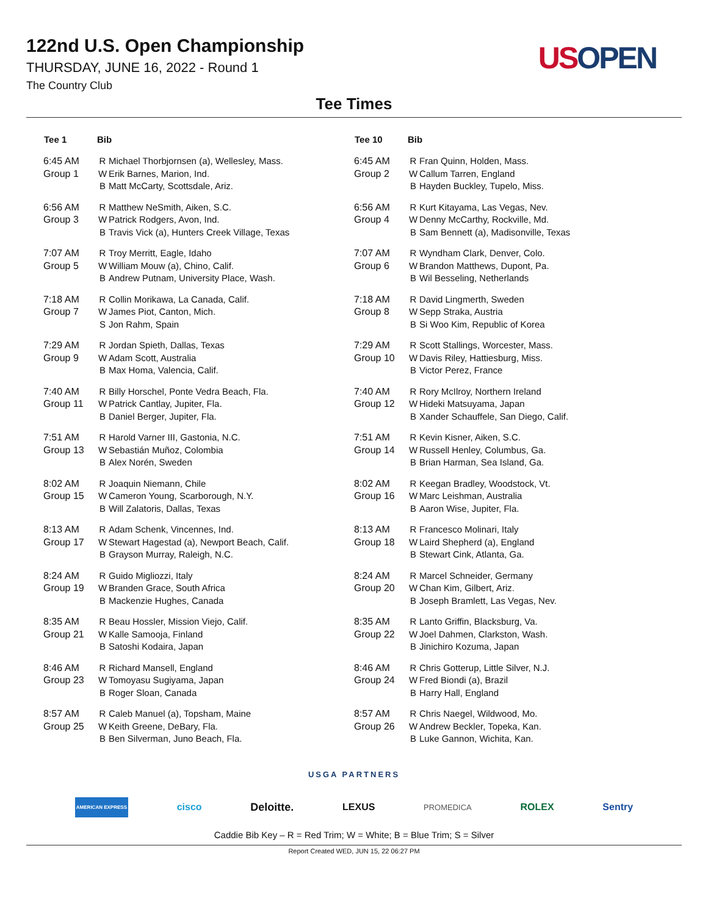122nd U.S. Open Championship
THURSDAY, JUNE 16, 2022 - Round 1
The Country Club
US OPEN
Tee Times
| Tee 1 | Bib | |
| --- | --- | --- |
| 6:45 AM Group 1 | R W B | Michael Thorbjornsen (a), Wellesley, Mass. Erik Barnes, Marion, Ind. Matt McCarty, Scottsdale, Ariz. |
| 6:56 AM Group 3 | R W B | Matthew NeSmith, Aiken, S.C. Patrick Rodgers, Avon, Ind. Travis Vick (a), Hunters Creek Village, Texas |
| 7:07 AM Group 5 | R W B | Troy Merritt, Eagle, Idaho William Mouw (a), Chino, Calif. Andrew Putnam, University Place, Wash. |
| 7:18 AM Group 7 | R W S | Collin Morikawa, La Canada, Calif. James Piot, Canton, Mich. Jon Rahm, Spain |
| 7:29 AM Group 9 | R W B | Jordan Spieth, Dallas, Texas Adam Scott, Australia Max Homa, Valencia, Calif. |
| 7:40 AM Group 11 | R W B | Billy Horschel, Ponte Vedra Beach, Fla. Patrick Cantlay, Jupiter, Fla. Daniel Berger, Jupiter, Fla. |
| 7:51 AM Group 13 | R W B | Harold Varner III, Gastonia, N.C. Sebastián Muñoz, Colombia Alex Norén, Sweden |
| 8:02 AM Group 15 | R W B | Joaquin Niemann, Chile Cameron Young, Scarborough, N.Y. Will Zalatoris, Dallas, Texas |
| 8:13 AM Group 17 | R W B | Adam Schenk, Vincennes, Ind. Stewart Hagestad (a), Newport Beach, Calif. Grayson Murray, Raleigh, N.C. |
| 8:24 AM Group 19 | R W B | Guido Migliozzi, Italy Branden Grace, South Africa Mackenzie Hughes, Canada |
| 8:35 AM Group 21 | R W B | Beau Hossler, Mission Viejo, Calif. Kalle Samooja, Finland Satoshi Kodaira, Japan |
| 8:46 AM Group 23 | R W B | Richard Mansell, England Tomoyasu Sugiyama, Japan Roger Sloan, Canada |
| 8:57 AM Group 25 | R W B | Caleb Manuel (a), Topsham, Maine Keith Greene, DeBary, Fla. Ben Silverman, Juno Beach, Fla. |
| Tee 10 | Bib | |
| --- | --- | --- |
| 6:45 AM Group 2 | R W B | Fran Quinn, Holden, Mass. Callum Tarren, England Hayden Buckley, Tupelo, Miss. |
| 6:56 AM Group 4 | R W B | Kurt Kitayama, Las Vegas, Nev. Denny McCarthy, Rockville, Md. Sam Bennett (a), Madisonville, Texas |
| 7:07 AM Group 6 | R W B | Wyndham Clark, Denver, Colo. Brandon Matthews, Dupont, Pa. Wil Besseling, Netherlands |
| 7:18 AM Group 8 | R W B | David Lingmerth, Sweden Sepp Straka, Austria Si Woo Kim, Republic of Korea |
| 7:29 AM Group 10 | R W B | Scott Stallings, Worcester, Mass. Davis Riley, Hattiesburg, Miss. Victor Perez, France |
| 7:40 AM Group 12 | R W B | Rory McIlroy, Northern Ireland Hideki Matsuyama, Japan Xander Schauffele, San Diego, Calif. |
| 7:51 AM Group 14 | R W B | Kevin Kisner, Aiken, S.C. Russell Henley, Columbus, Ga. Brian Harman, Sea Island, Ga. |
| 8:02 AM Group 16 | R W B | Keegan Bradley, Woodstock, Vt. Marc Leishman, Australia Aaron Wise, Jupiter, Fla. |
| 8:13 AM Group 18 | R W B | Francesco Molinari, Italy Laird Shepherd (a), England Stewart Cink, Atlanta, Ga. |
| 8:24 AM Group 20 | R W B | Marcel Schneider, Germany Chan Kim, Gilbert, Ariz. Joseph Bramlett, Las Vegas, Nev. |
| 8:35 AM Group 22 | R W B | Lanto Griffin, Blacksburg, Va. Joel Dahmen, Clarkston, Wash. Jinichiro Kozuma, Japan |
| 8:46 AM Group 24 | R W B | Chris Gotterup, Little Silver, N.J. Fred Biondi (a), Brazil Harry Hall, England |
| 8:57 AM Group 26 | R W B | Chris Naegel, Wildwood, Mo. Andrew Beckler, Topeka, Kan. Luke Gannon, Wichita, Kan. |
USGA PARTNERS
AMERICAN EXPRESS cisco Deloitte. LEXUS PROMEDICA ROLEX Sentry
Caddie Bib Key – R = Red Trim; W = White; B = Blue Trim; S = Silver
Report Created WED, JUN 15, 22 06:27 PM